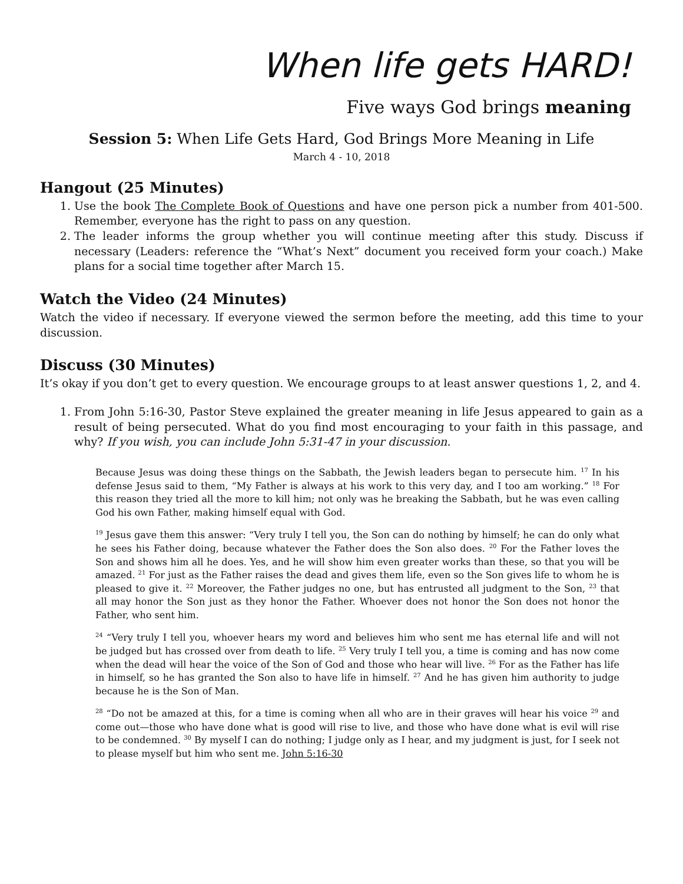When life gets HARD!
Five ways God brings meaning
Session 5: When Life Gets Hard, God Brings More Meaning in Life
March 4 - 10, 2018
Hangout (25 Minutes)
1. Use the book The Complete Book of Questions and have one person pick a number from 401-500. Remember, everyone has the right to pass on any question.
2. The leader informs the group whether you will continue meeting after this study. Discuss if necessary (Leaders: reference the “What’s Next” document you received form your coach.) Make plans for a social time together after March 15.
Watch the Video (24 Minutes)
Watch the video if necessary. If everyone viewed the sermon before the meeting, add this time to your discussion.
Discuss (30 Minutes)
It’s okay if you don’t get to every question. We encourage groups to at least answer questions 1, 2, and 4.
1. From John 5:16-30, Pastor Steve explained the greater meaning in life Jesus appeared to gain as a result of being persecuted. What do you find most encouraging to your faith in this passage, and why? If you wish, you can include John 5:31-47 in your discussion.
Because Jesus was doing these things on the Sabbath, the Jewish leaders began to persecute him. <sup>17</sup> In his defense Jesus said to them, “My Father is always at his work to this very day, and I too am working.” <sup>18</sup> For this reason they tried all the more to kill him; not only was he breaking the Sabbath, but he was even calling God his own Father, making himself equal with God.
<sup>19</sup> Jesus gave them this answer: “Very truly I tell you, the Son can do nothing by himself; he can do only what he sees his Father doing, because whatever the Father does the Son also does. <sup>20</sup> For the Father loves the Son and shows him all he does. Yes, and he will show him even greater works than these, so that you will be amazed. <sup>21</sup> For just as the Father raises the dead and gives them life, even so the Son gives life to whom he is pleased to give it. <sup>22</sup> Moreover, the Father judges no one, but has entrusted all judgment to the Son, <sup>23</sup> that all may honor the Son just as they honor the Father. Whoever does not honor the Son does not honor the Father, who sent him.
<sup>24</sup> “Very truly I tell you, whoever hears my word and believes him who sent me has eternal life and will not be judged but has crossed over from death to life. <sup>25</sup> Very truly I tell you, a time is coming and has now come when the dead will hear the voice of the Son of God and those who hear will live. <sup>26</sup> For as the Father has life in himself, so he has granted the Son also to have life in himself. <sup>27</sup> And he has given him authority to judge because he is the Son of Man.
<sup>28</sup> “Do not be amazed at this, for a time is coming when all who are in their graves will hear his voice <sup>29</sup> and come out—those who have done what is good will rise to live, and those who have done what is evil will rise to be condemned. <sup>30</sup> By myself I can do nothing; I judge only as I hear, and my judgment is just, for I seek not to please myself but him who sent me. John 5:16-30